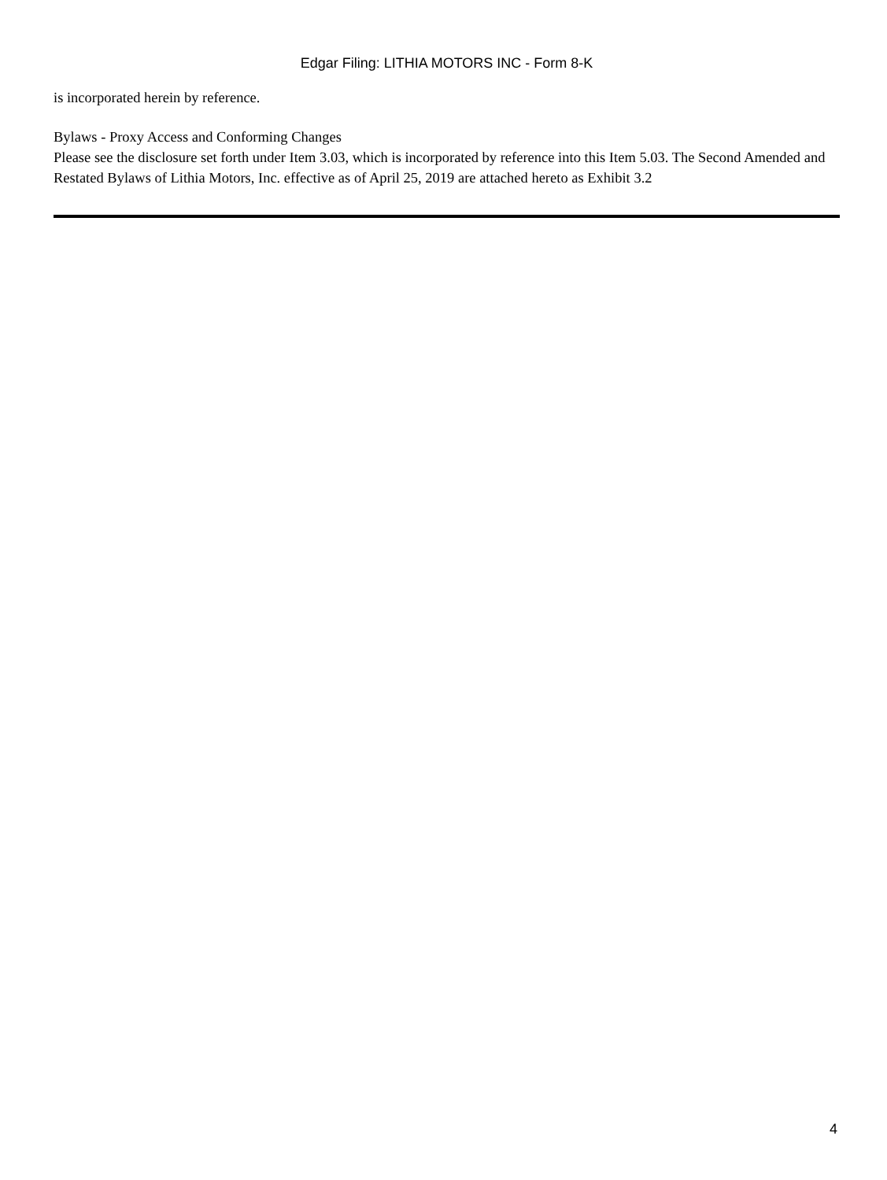Edgar Filing: LITHIA MOTORS INC - Form 8-K
is incorporated herein by reference.
Bylaws - Proxy Access and Conforming Changes
Please see the disclosure set forth under Item 3.03, which is incorporated by reference into this Item 5.03. The Second Amended and Restated Bylaws of Lithia Motors, Inc. effective as of April 25, 2019 are attached hereto as Exhibit 3.2
4